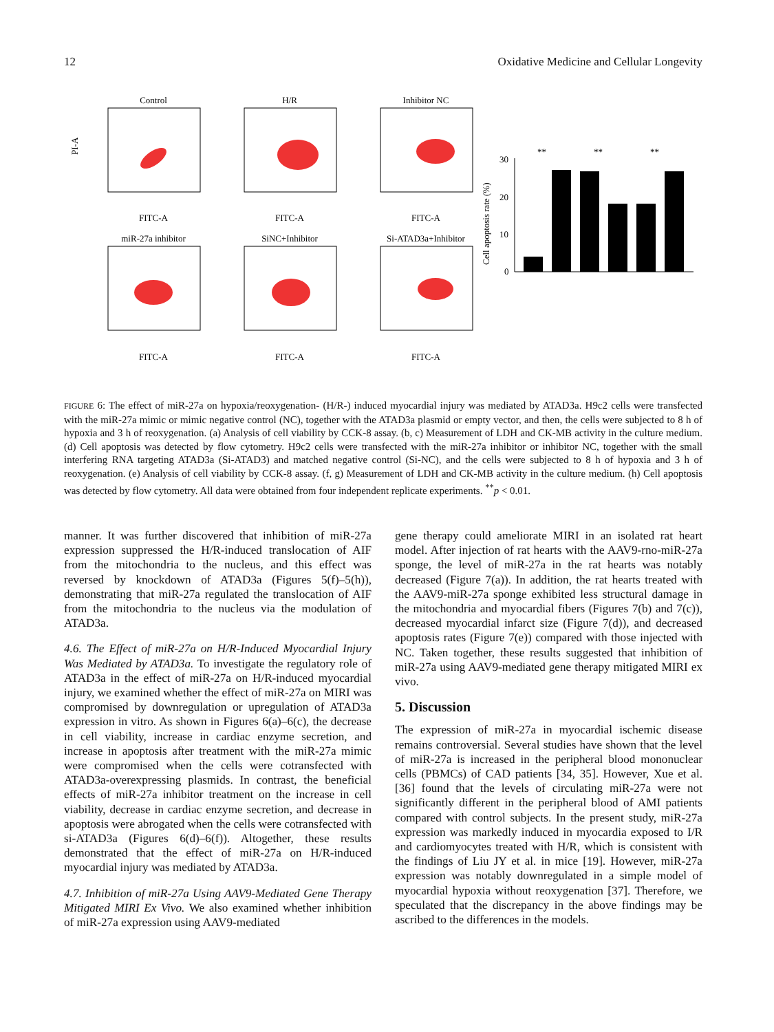12 Oxidative Medicine and Cellular Longevity
Control
PI-A
FITC-A
H/R
FITC-A
Inhibitor NC
FITC-A
miR-27a inhibitor
FITC-A
SiNC+Inhibitor
FITC-A
Si-ATAD3a+Inhibitor
FITC-A
0
10
20
30
Cell apoptosis rate (%)
**
**
**
FIGURE 6: The effect of miR-27a on hypoxia/reoxygenation- (H/R-) induced myocardial injury was mediated by ATAD3a. H9c2 cells were transfected with the miR-27a mimic or mimic negative control (NC), together with the ATAD3a plasmid or empty vector, and then, the cells were subjected to 8 h of hypoxia and 3 h of reoxygenation. (a) Analysis of cell viability by CCK-8 assay. (b, c) Measurement of LDH and CK-MB activity in the culture medium. (d) Cell apoptosis was detected by flow cytometry. H9c2 cells were transfected with the miR-27a inhibitor or inhibitor NC, together with the small interfering RNA targeting ATAD3a (Si-ATAD3) and matched negative control (Si-NC), and the cells were subjected to 8 h of hypoxia and 3 h of reoxygenation. (e) Analysis of cell viability by CCK-8 assay. (f, g) Measurement of LDH and CK-MB activity in the culture medium. (h) Cell apoptosis was detected by flow cytometry. All data were obtained from four independent replicate experiments. <sup>**</sup>p < 0.01.
manner. It was further discovered that inhibition of miR-27a expression suppressed the H/R-induced translocation of AIF from the mitochondria to the nucleus, and this effect was reversed by knockdown of ATAD3a (Figures 5(f)–5(h)), demonstrating that miR-27a regulated the translocation of AIF from the mitochondria to the nucleus via the modulation of ATAD3a.
4.6. The Effect of miR-27a on H/R-Induced Myocardial Injury Was Mediated by ATAD3a. To investigate the regulatory role of ATAD3a in the effect of miR-27a on H/R-induced myocardial injury, we examined whether the effect of miR-27a on MIRI was compromised by downregulation or upregulation of ATAD3a expression in vitro. As shown in Figures 6(a)–6(c), the decrease in cell viability, increase in cardiac enzyme secretion, and increase in apoptosis after treatment with the miR-27a mimic were compromised when the cells were cotransfected with ATAD3a-overexpressing plasmids. In contrast, the beneficial effects of miR-27a inhibitor treatment on the increase in cell viability, decrease in cardiac enzyme secretion, and decrease in apoptosis were abrogated when the cells were cotransfected with si-ATAD3a (Figures 6(d)–6(f)). Altogether, these results demonstrated that the effect of miR-27a on H/R-induced myocardial injury was mediated by ATAD3a.
4.7. Inhibition of miR-27a Using AAV9-Mediated Gene Therapy Mitigated MIRI Ex Vivo. We also examined whether inhibition of miR-27a expression using AAV9-mediated
gene therapy could ameliorate MIRI in an isolated rat heart model. After injection of rat hearts with the AAV9-rno-miR-27a sponge, the level of miR-27a in the rat hearts was notably decreased (Figure 7(a)). In addition, the rat hearts treated with the AAV9-miR-27a sponge exhibited less structural damage in the mitochondria and myocardial fibers (Figures 7(b) and 7(c)), decreased myocardial infarct size (Figure 7(d)), and decreased apoptosis rates (Figure 7(e)) compared with those injected with NC. Taken together, these results suggested that inhibition of miR-27a using AAV9-mediated gene therapy mitigated MIRI ex vivo.
5. Discussion
The expression of miR-27a in myocardial ischemic disease remains controversial. Several studies have shown that the level of miR-27a is increased in the peripheral blood mononuclear cells (PBMCs) of CAD patients [34, 35]. However, Xue et al. [36] found that the levels of circulating miR-27a were not significantly different in the peripheral blood of AMI patients compared with control subjects. In the present study, miR-27a expression was markedly induced in myocardia exposed to I/R and cardiomyocytes treated with H/R, which is consistent with the findings of Liu JY et al. in mice [19]. However, miR-27a expression was notably downregulated in a simple model of myocardial hypoxia without reoxygenation [37]. Therefore, we speculated that the discrepancy in the above findings may be ascribed to the differences in the models.